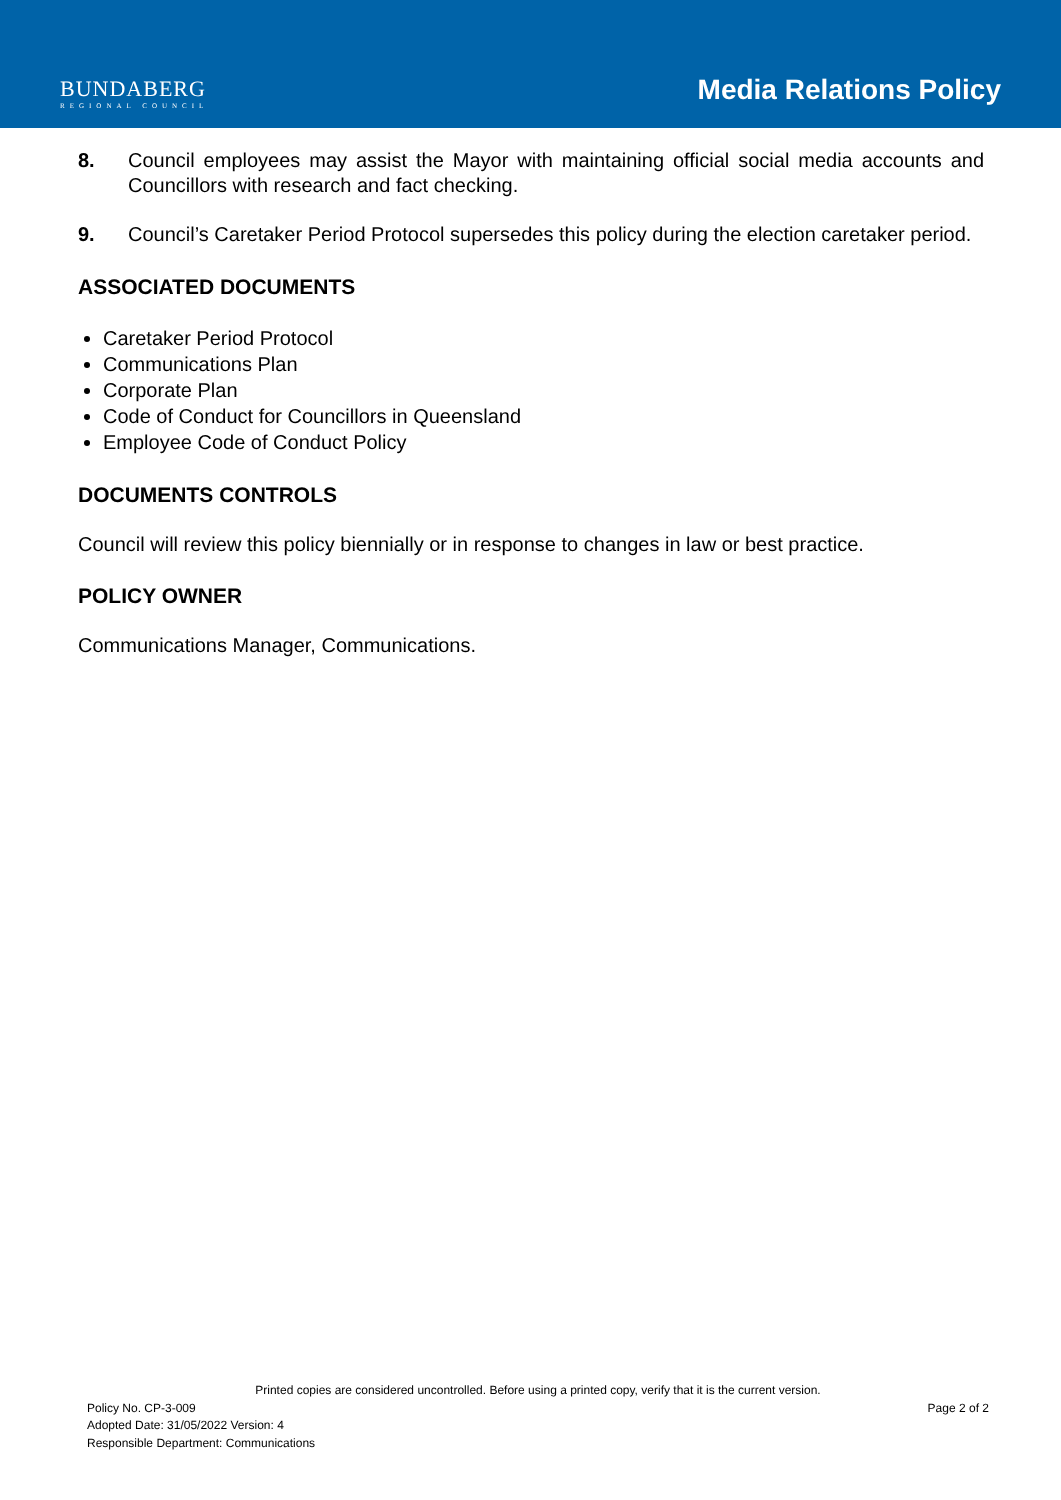BUNDABERG
REGIONAL COUNCIL
Media Relations Policy
8. Council employees may assist the Mayor with maintaining official social media accounts and Councillors with research and fact checking.
9. Council’s Caretaker Period Protocol supersedes this policy during the election caretaker period.
ASSOCIATED DOCUMENTS
Caretaker Period Protocol
Communications Plan
Corporate Plan
Code of Conduct for Councillors in Queensland
Employee Code of Conduct Policy
DOCUMENTS CONTROLS
Council will review this policy biennially or in response to changes in law or best practice.
POLICY OWNER
Communications Manager, Communications.
Printed copies are considered uncontrolled. Before using a printed copy, verify that it is the current version.
Policy No. CP-3-009 Page 2 of 2
Adopted Date: 31/05/2022 Version: 4
Responsible Department: Communications